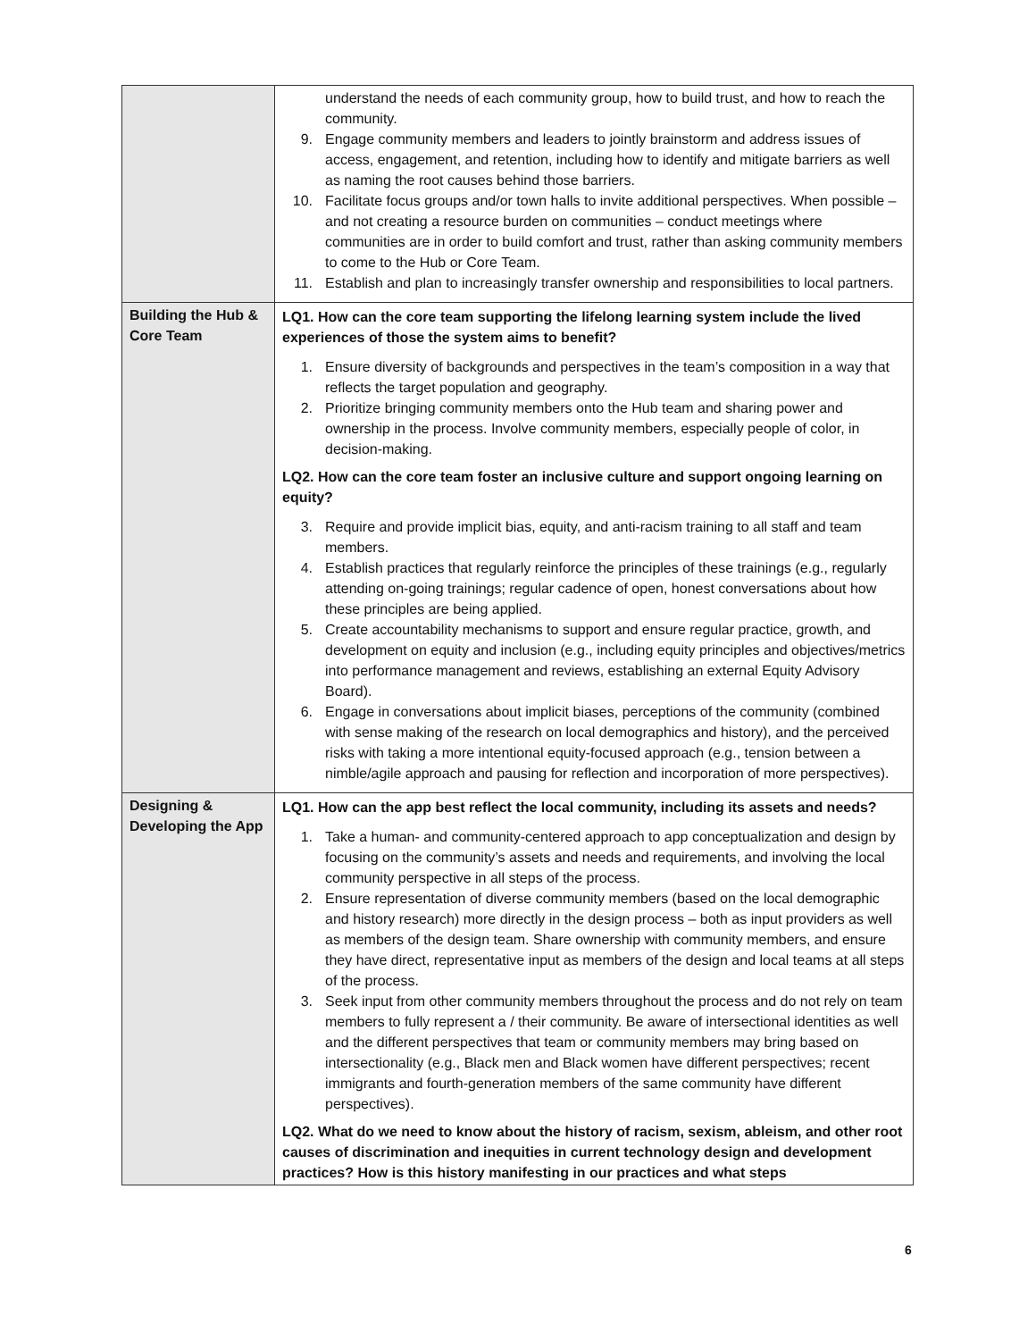| | understand the needs of each community group, how to build trust, and how to reach the community. 9. Engage community members and leaders to jointly brainstorm and address issues of access, engagement, and retention, including how to identify and mitigate barriers as well as naming the root causes behind those barriers. 10. Facilitate focus groups and/or town halls to invite additional perspectives. When possible – and not creating a resource burden on communities – conduct meetings where communities are in order to build comfort and trust, rather than asking community members to come to the Hub or Core Team. 11. Establish and plan to increasingly transfer ownership and responsibilities to local partners. |
| Building the Hub & Core Team | LQ1. How can the core team supporting the lifelong learning system include the lived experiences of those the system aims to benefit? 1. Ensure diversity of backgrounds and perspectives in the team’s composition in a way that reflects the target population and geography. 2. Prioritize bringing community members onto the Hub team and sharing power and ownership in the process. Involve community members, especially people of color, in decision-making. LQ2. How can the core team foster an inclusive culture and support ongoing learning on equity? 3. Require and provide implicit bias, equity, and anti-racism training to all staff and team members. 4. Establish practices that regularly reinforce the principles of these trainings (e.g., regularly attending on-going trainings; regular cadence of open, honest conversations about how these principles are being applied. 5. Create accountability mechanisms to support and ensure regular practice, growth, and development on equity and inclusion (e.g., including equity principles and objectives/metrics into performance management and reviews, establishing an external Equity Advisory Board). 6. Engage in conversations about implicit biases, perceptions of the community (combined with sense making of the research on local demographics and history), and the perceived risks with taking a more intentional equity-focused approach (e.g., tension between a nimble/agile approach and pausing for reflection and incorporation of more perspectives). |
| Designing & Developing the App | LQ1. How can the app best reflect the local community, including its assets and needs? 1. Take a human- and community-centered approach to app conceptualization and design by focusing on the community’s assets and needs and requirements, and involving the local community perspective in all steps of the process. 2. Ensure representation of diverse community members (based on the local demographic and history research) more directly in the design process – both as input providers as well as members of the design team. Share ownership with community members, and ensure they have direct, representative input as members of the design and local teams at all steps of the process. 3. Seek input from other community members throughout the process and do not rely on team members to fully represent a / their community. Be aware of intersectional identities as well and the different perspectives that team or community members may bring based on intersectionality (e.g., Black men and Black women have different perspectives; recent immigrants and fourth-generation members of the same community have different perspectives). LQ2. What do we need to know about the history of racism, sexism, ableism, and other root causes of discrimination and inequities in current technology design and development practices? How is this history manifesting in our practices and what steps |
6